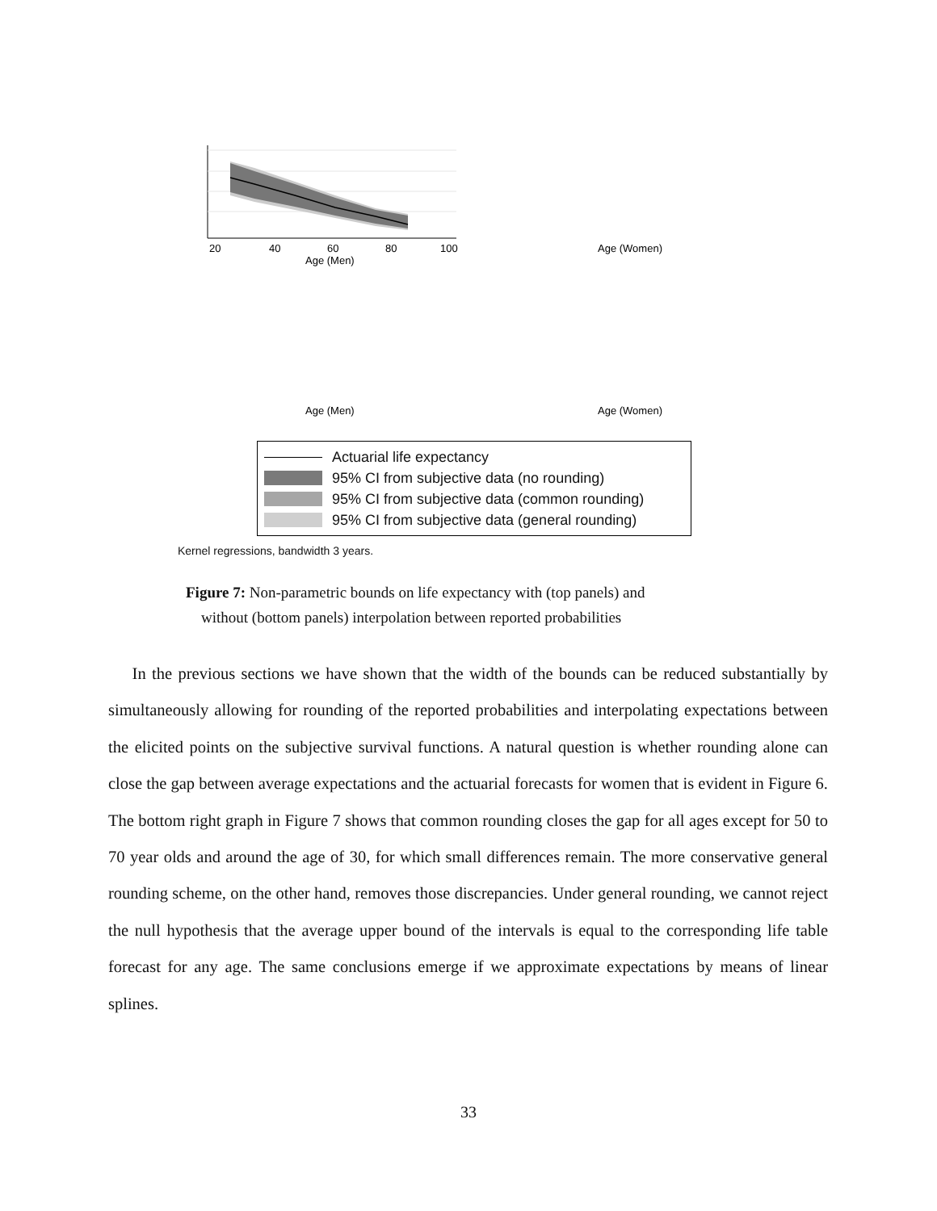20
40
60
80
100
Age (Men)
Age (Women)
Age (Men)
Age (Women)
Actuarial life expectancy
95% CI from subjective data (no rounding)
95% CI from subjective data (common rounding)
95% CI from subjective data (general rounding)
Kernel regressions, bandwidth 3 years.
Figure 7: Non-parametric bounds on life expectancy with (top panels) and
without (bottom panels) interpolation between reported probabilities
In the previous sections we have shown that the width of the bounds can be reduced substantially by simultaneously allowing for rounding of the reported probabilities and interpolating expectations between the elicited points on the subjective survival functions. A natural question is whether rounding alone can close the gap between average expectations and the actuarial forecasts for women that is evident in Figure 6. The bottom right graph in Figure 7 shows that common rounding closes the gap for all ages except for 50 to 70 year olds and around the age of 30, for which small differences remain. The more conservative general rounding scheme, on the other hand, removes those discrepancies. Under general rounding, we cannot reject the null hypothesis that the average upper bound of the intervals is equal to the corresponding life table forecast for any age. The same conclusions emerge if we approximate expectations by means of linear splines.
33